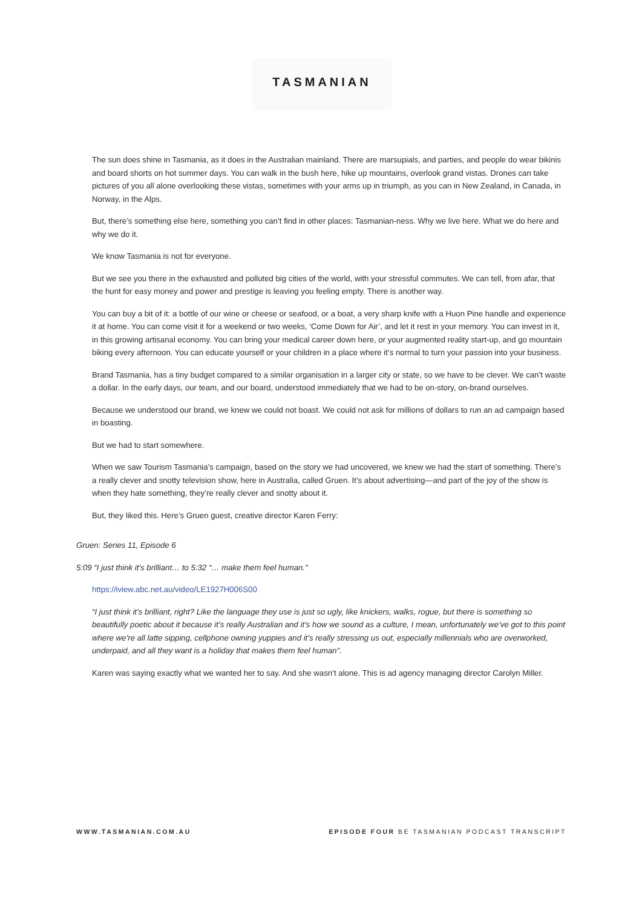TASMANIAN
The sun does shine in Tasmania, as it does in the Australian mainland. There are marsupials, and parties, and people do wear bikinis and board shorts on hot summer days. You can walk in the bush here, hike up mountains, overlook grand vistas. Drones can take pictures of you all alone overlooking these vistas, sometimes with your arms up in triumph, as you can in New Zealand, in Canada, in Norway, in the Alps.
But, there’s something else here, something you can’t find in other places: Tasmanian-ness. Why we live here. What we do here and why we do it.
We know Tasmania is not for everyone.
But we see you there in the exhausted and polluted big cities of the world, with your stressful commutes. We can tell, from afar, that the hunt for easy money and power and prestige is leaving you feeling empty. There is another way.
You can buy a bit of it: a bottle of our wine or cheese or seafood, or a boat, a very sharp knife with a Huon Pine handle and experience it at home. You can come visit it for a weekend or two weeks, ‘Come Down for Air’, and let it rest in your memory. You can invest in it, in this growing artisanal economy. You can bring your medical career down here, or your augmented reality start-up, and go mountain biking every afternoon. You can educate yourself or your children in a place where it’s normal to turn your passion into your business.
Brand Tasmania, has a tiny budget compared to a similar organisation in a larger city or state, so we have to be clever. We can’t waste a dollar. In the early days, our team, and our board, understood immediately that we had to be on-story, on-brand ourselves.
Because we understood our brand, we knew we could not boast. We could not ask for millions of dollars to run an ad campaign based in boasting.
But we had to start somewhere.
When we saw Tourism Tasmania’s campaign, based on the story we had uncovered, we knew we had the start of something. There’s a really clever and snotty television show, here in Australia, called Gruen. It’s about advertising—and part of the joy of the show is when they hate something, they’re really clever and snotty about it.
But, they liked this. Here’s Gruen guest, creative director Karen Ferry:
Gruen: Series 11, Episode 6
5:09 “I just think it’s brilliant… to 5:32 “… make them feel human.”
https://iview.abc.net.au/video/LE1927H006S00
“I just think it’s brilliant, right? Like the language they use is just so ugly, like knickers, walks, rogue, but there is something so beautifully poetic about it because it’s really Australian and it’s how we sound as a culture, I mean, unfortunately we’ve got to this point where we’re all latte sipping, cellphone owning yuppies and it’s really stressing us out, especially millennials who are overworked, underpaid, and all they want is a holiday that makes them feel human”.
Karen was saying exactly what we wanted her to say. And she wasn’t alone. This is ad agency managing director Carolyn Miller.
WWW.TASMANIAN.COM.AU EPISODE FOUR BE TASMANIAN PODCAST TRANSCRIPT